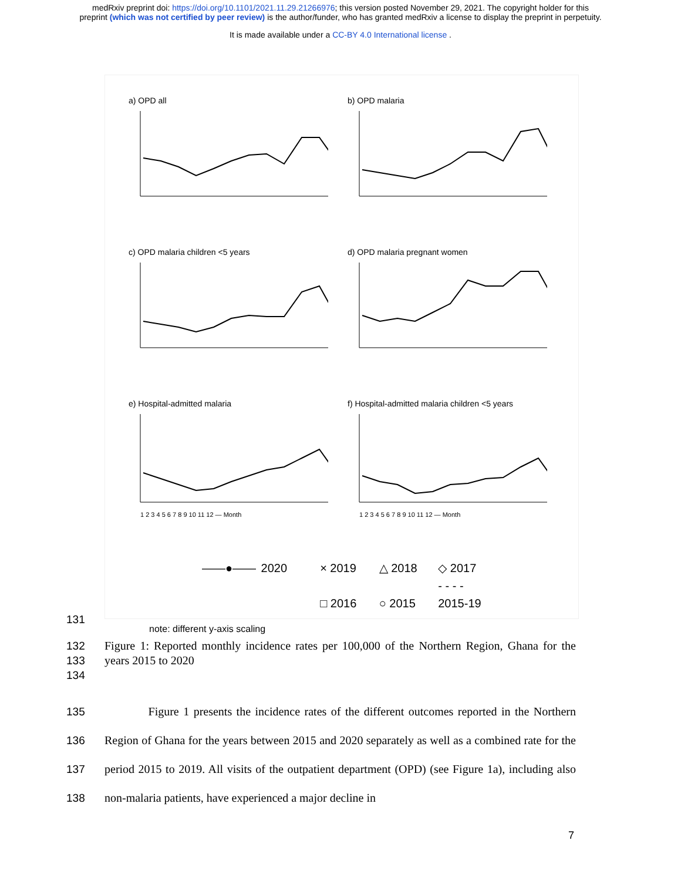medRxiv preprint doi: https://doi.org/10.1101/2021.11.29.21266976; this version posted November 29, 2021. The copyright holder for this
preprint (which was not certified by peer review) is the author/funder, who has granted medRxiv a license to display the preprint in perpetuity.
It is made available under a CC-BY 4.0 International license .
a) OPD all
b) OPD malaria
c) OPD malaria children <5 years
d) OPD malaria pregnant women
e) Hospital-admitted malaria
1 2 3 4 5 6 7 8 9 10 11 12 — Month
f) Hospital-admitted malaria children <5 years
1 2 3 4 5 6 7 8 9 10 11 12 — Month
——●—— 2020 × 2019 △ 2018 ◇ 2017
□ 2016 ○ 2015 - - - - 2015-19
note: different y-axis scaling
131
132
133
134
Figure 1: Reported monthly incidence rates per 100,000 of the Northern Region, Ghana for the years 2015 to 2020
135
136
137
138
Figure 1 presents the incidence rates of the different outcomes reported in the Northern Region of Ghana for the years between 2015 and 2020 separately as well as a combined rate for the period 2015 to 2019. All visits of the outpatient department (OPD) (see Figure 1a), including also non-malaria patients, have experienced a major decline in
7